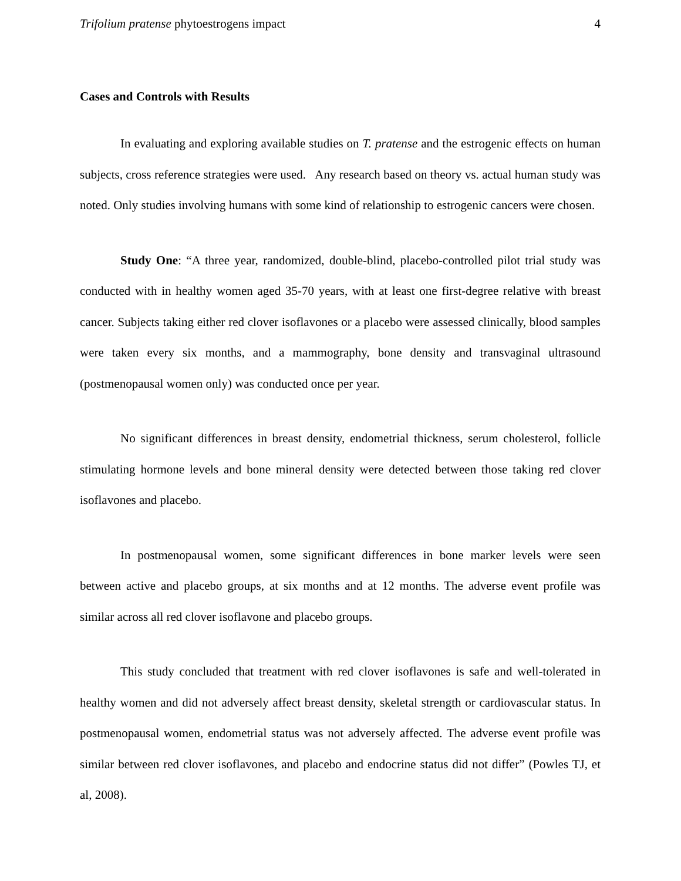Trifolium pratense phytoestrogens impact 4
Cases and Controls with Results
In evaluating and exploring available studies on T. pratense and the estrogenic effects on human subjects, cross reference strategies were used. Any research based on theory vs. actual human study was noted. Only studies involving humans with some kind of relationship to estrogenic cancers were chosen.
Study One: “A three year, randomized, double-blind, placebo-controlled pilot trial study was conducted with in healthy women aged 35-70 years, with at least one first-degree relative with breast cancer. Subjects taking either red clover isoflavones or a placebo were assessed clinically, blood samples were taken every six months, and a mammography, bone density and transvaginal ultrasound (postmenopausal women only) was conducted once per year.
No significant differences in breast density, endometrial thickness, serum cholesterol, follicle stimulating hormone levels and bone mineral density were detected between those taking red clover isoflavones and placebo.
In postmenopausal women, some significant differences in bone marker levels were seen between active and placebo groups, at six months and at 12 months. The adverse event profile was similar across all red clover isoflavone and placebo groups.
This study concluded that treatment with red clover isoflavones is safe and well-tolerated in healthy women and did not adversely affect breast density, skeletal strength or cardiovascular status. In postmenopausal women, endometrial status was not adversely affected. The adverse event profile was similar between red clover isoflavones, and placebo and endocrine status did not differ” (Powles TJ, et al, 2008).